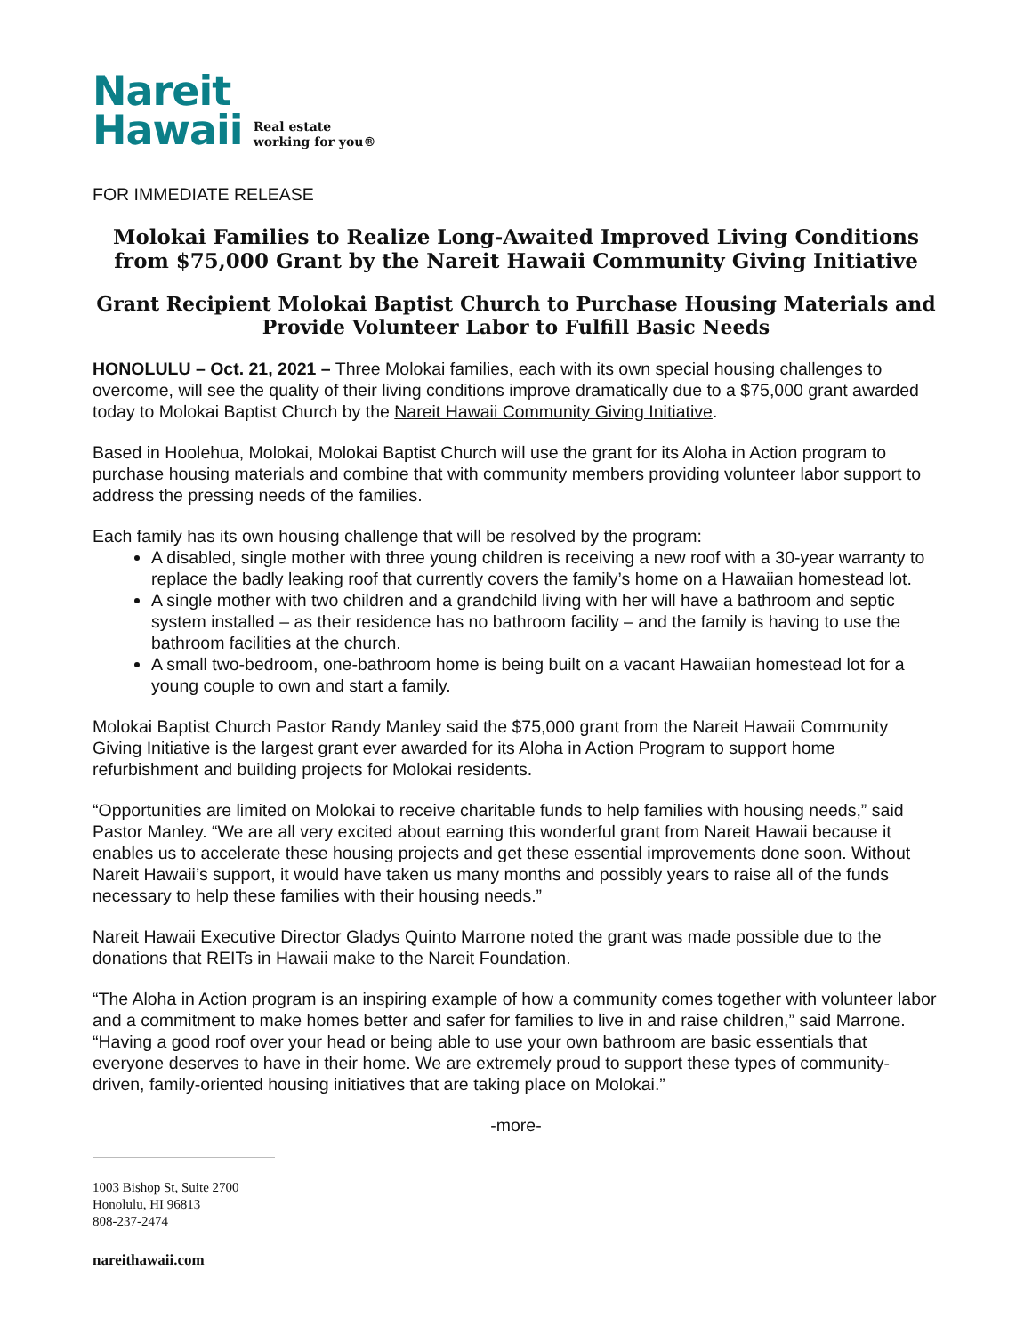Nareit
Hawaii
Real estate
working for you®
FOR IMMEDIATE RELEASE
Molokai Families to Realize Long-Awaited Improved Living Conditions from $75,000 Grant by the Nareit Hawaii Community Giving Initiative
Grant Recipient Molokai Baptist Church to Purchase Housing Materials and Provide Volunteer Labor to Fulfill Basic Needs
HONOLULU – Oct. 21, 2021 – Three Molokai families, each with its own special housing challenges to overcome, will see the quality of their living conditions improve dramatically due to a $75,000 grant awarded today to Molokai Baptist Church by the Nareit Hawaii Community Giving Initiative.
Based in Hoolehua, Molokai, Molokai Baptist Church will use the grant for its Aloha in Action program to purchase housing materials and combine that with community members providing volunteer labor support to address the pressing needs of the families.
Each family has its own housing challenge that will be resolved by the program:
A disabled, single mother with three young children is receiving a new roof with a 30-year warranty to replace the badly leaking roof that currently covers the family’s home on a Hawaiian homestead lot.
A single mother with two children and a grandchild living with her will have a bathroom and septic system installed – as their residence has no bathroom facility – and the family is having to use the bathroom facilities at the church.
A small two-bedroom, one-bathroom home is being built on a vacant Hawaiian homestead lot for a young couple to own and start a family.
Molokai Baptist Church Pastor Randy Manley said the $75,000 grant from the Nareit Hawaii Community Giving Initiative is the largest grant ever awarded for its Aloha in Action Program to support home refurbishment and building projects for Molokai residents.
“Opportunities are limited on Molokai to receive charitable funds to help families with housing needs,” said Pastor Manley. “We are all very excited about earning this wonderful grant from Nareit Hawaii because it enables us to accelerate these housing projects and get these essential improvements done soon. Without Nareit Hawaii’s support, it would have taken us many months and possibly years to raise all of the funds necessary to help these families with their housing needs.”
Nareit Hawaii Executive Director Gladys Quinto Marrone noted the grant was made possible due to the donations that REITs in Hawaii make to the Nareit Foundation.
“The Aloha in Action program is an inspiring example of how a community comes together with volunteer labor and a commitment to make homes better and safer for families to live in and raise children,” said Marrone. “Having a good roof over your head or being able to use your own bathroom are basic essentials that everyone deserves to have in their home. We are extremely proud to support these types of community-driven, family-oriented housing initiatives that are taking place on Molokai.”
-more-
1003 Bishop St, Suite 2700
Honolulu, HI 96813
808-237-2474
nareithawaii.com